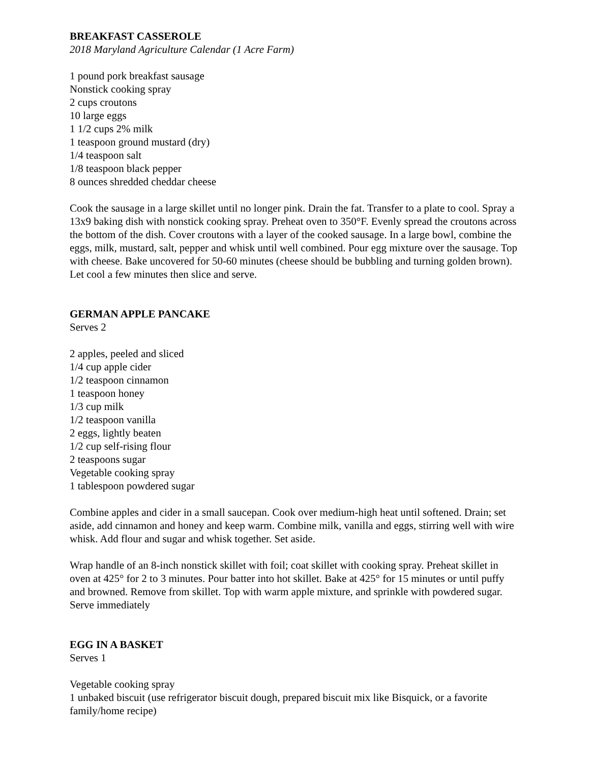BREAKFAST CASSEROLE
2018 Maryland Agriculture Calendar (1 Acre Farm)
1 pound pork breakfast sausage
Nonstick cooking spray
2 cups croutons
10 large eggs
1 1/2 cups 2% milk
1 teaspoon ground mustard (dry)
1/4 teaspoon salt
1/8 teaspoon black pepper
8 ounces shredded cheddar cheese
Cook the sausage in a large skillet until no longer pink. Drain the fat. Transfer to a plate to cool. Spray a 13x9 baking dish with nonstick cooking spray. Preheat oven to 350°F. Evenly spread the croutons across the bottom of the dish. Cover croutons with a layer of the cooked sausage. In a large bowl, combine the eggs, milk, mustard, salt, pepper and whisk until well combined. Pour egg mixture over the sausage. Top with cheese. Bake uncovered for 50-60 minutes (cheese should be bubbling and turning golden brown). Let cool a few minutes then slice and serve.
GERMAN APPLE PANCAKE
Serves 2
2 apples, peeled and sliced
1/4 cup apple cider
1/2 teaspoon cinnamon
1 teaspoon honey
1/3 cup milk
1/2 teaspoon vanilla
2 eggs, lightly beaten
1/2 cup self-rising flour
2 teaspoons sugar
Vegetable cooking spray
1 tablespoon powdered sugar
Combine apples and cider in a small saucepan. Cook over medium-high heat until softened. Drain; set aside, add cinnamon and honey and keep warm. Combine milk, vanilla and eggs, stirring well with wire whisk. Add flour and sugar and whisk together. Set aside.
Wrap handle of an 8-inch nonstick skillet with foil; coat skillet with cooking spray. Preheat skillet in oven at 425° for 2 to 3 minutes. Pour batter into hot skillet. Bake at 425° for 15 minutes or until puffy and browned. Remove from skillet. Top with warm apple mixture, and sprinkle with powdered sugar. Serve immediately
EGG IN A BASKET
Serves 1
Vegetable cooking spray
1 unbaked biscuit (use refrigerator biscuit dough, prepared biscuit mix like Bisquick, or a favorite family/home recipe)